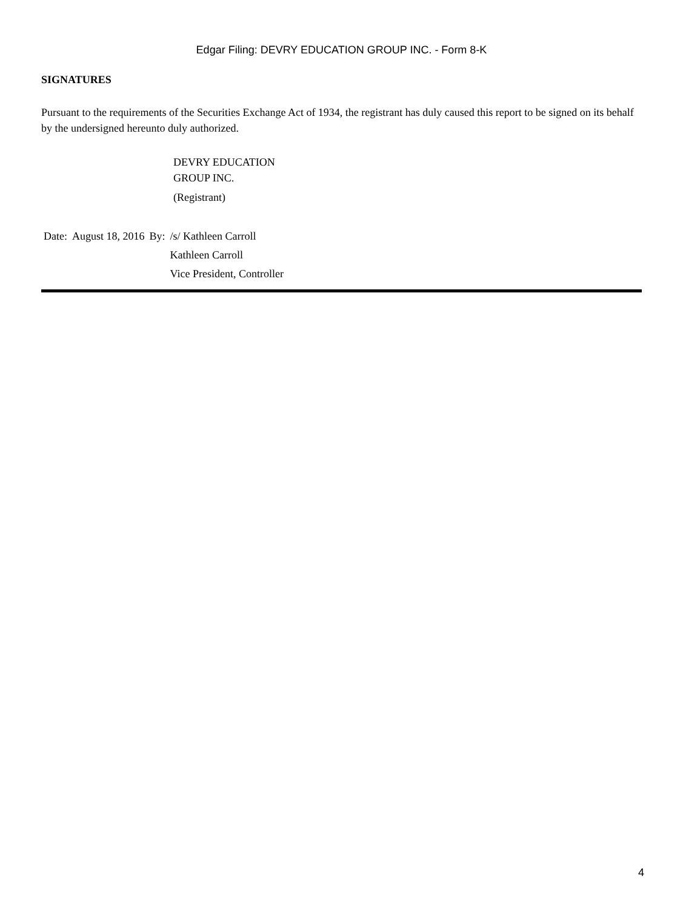Edgar Filing: DEVRY EDUCATION GROUP INC. - Form 8-K
SIGNATURES
Pursuant to the requirements of the Securities Exchange Act of 1934, the registrant has duly caused this report to be signed on its behalf by the undersigned hereunto duly authorized.
DEVRY EDUCATION
GROUP INC.
(Registrant)
| Date: | August 18, 2016 | By: | /s/ Kathleen Carroll |
| | | | Kathleen Carroll |
| | | | Vice President, Controller |
4